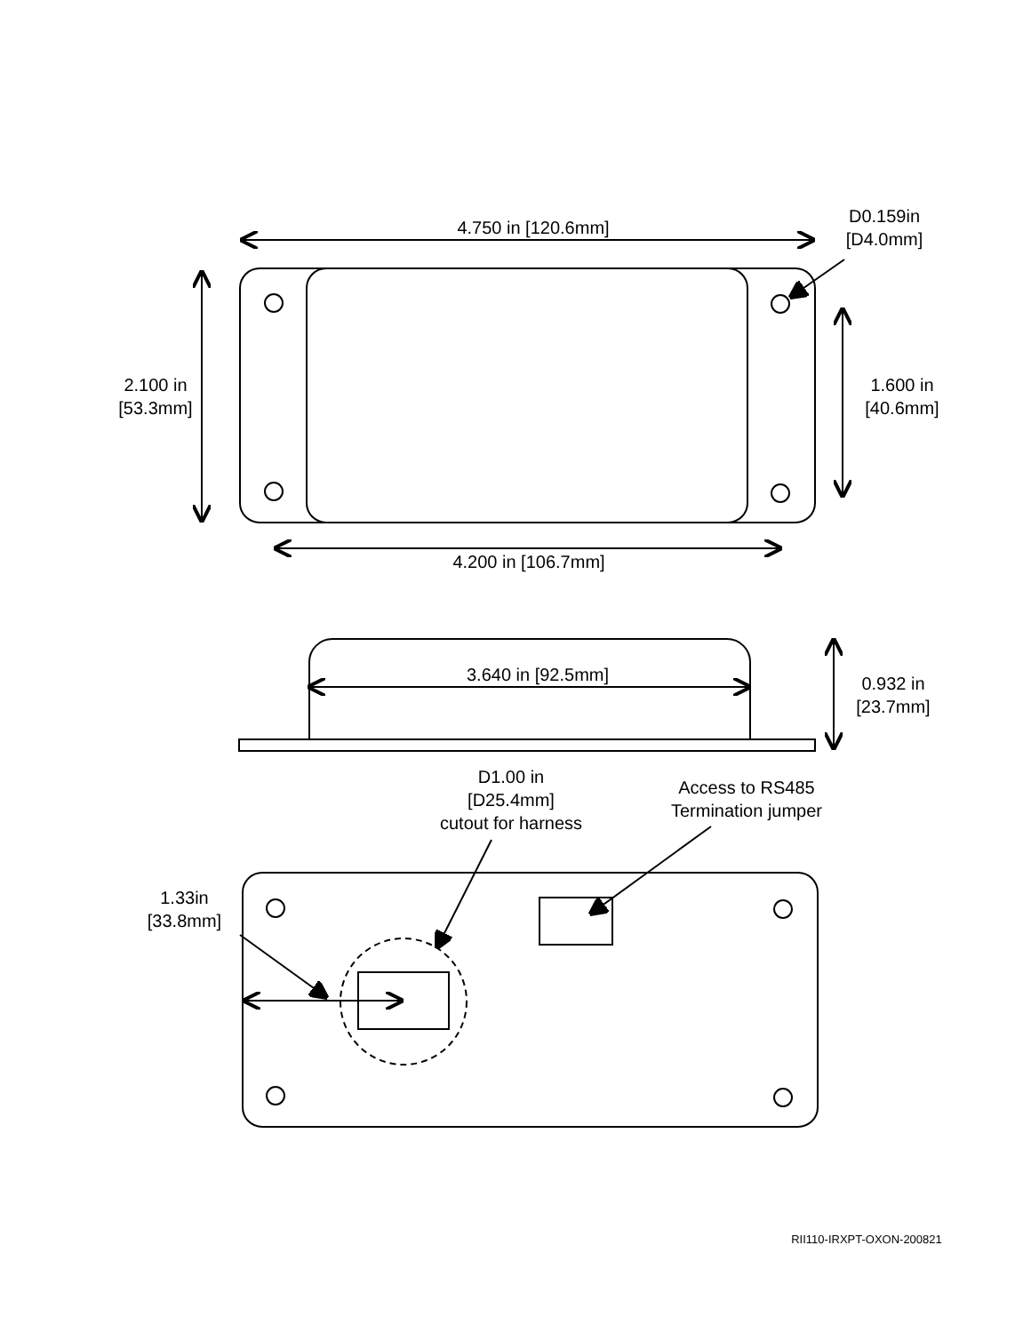D0.159in
[D4.0mm]
4.750 in [120.6mm]
2.100 in
[53.3mm]
1.600 in
[40.6mm]
4.200 in [106.7mm]
3.640 in [92.5mm]
0.932 in
[23.7mm]
D1.00 in
[D25.4mm]
cutout for harness
Access to RS485
Termination jumper
1.33in
[33.8mm]
RII110-IRXPT-OXON-200821